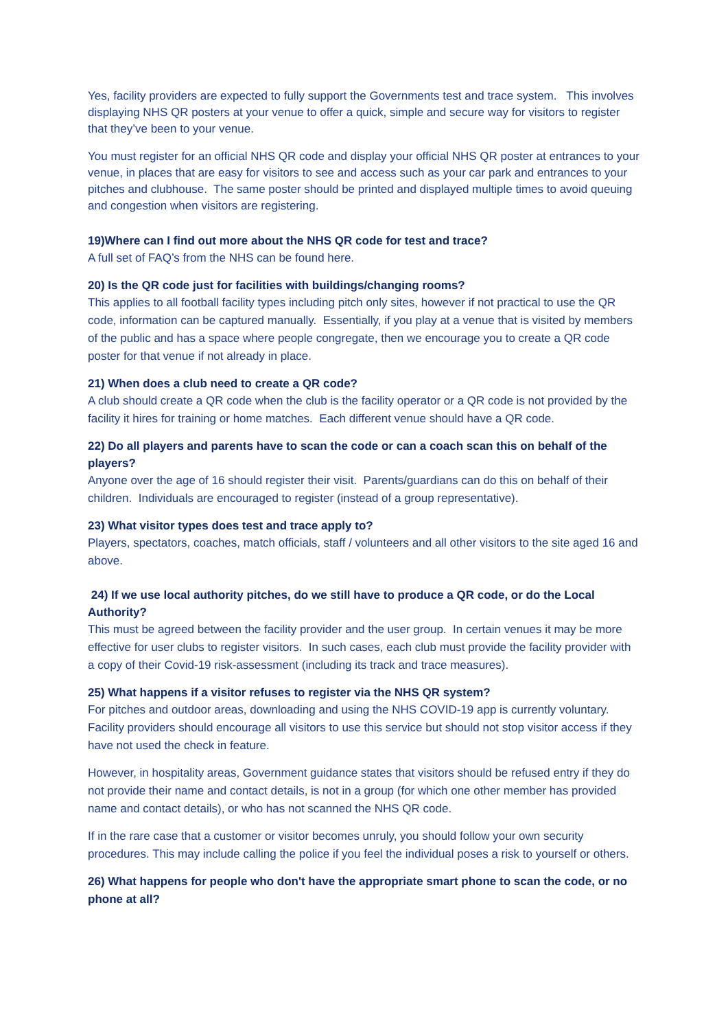Yes, facility providers are expected to fully support the Governments test and trace system. This involves displaying NHS QR posters at your venue to offer a quick, simple and secure way for visitors to register that they’ve been to your venue.
You must register for an official NHS QR code and display your official NHS QR poster at entrances to your venue, in places that are easy for visitors to see and access such as your car park and entrances to your pitches and clubhouse. The same poster should be printed and displayed multiple times to avoid queuing and congestion when visitors are registering.
19)Where can I find out more about the NHS QR code for test and trace?
A full set of FAQ’s from the NHS can be found here.
20) Is the QR code just for facilities with buildings/changing rooms?
This applies to all football facility types including pitch only sites, however if not practical to use the QR code, information can be captured manually. Essentially, if you play at a venue that is visited by members of the public and has a space where people congregate, then we encourage you to create a QR code poster for that venue if not already in place.
21) When does a club need to create a QR code?
A club should create a QR code when the club is the facility operator or a QR code is not provided by the facility it hires for training or home matches. Each different venue should have a QR code.
22) Do all players and parents have to scan the code or can a coach scan this on behalf of the players?
Anyone over the age of 16 should register their visit. Parents/guardians can do this on behalf of their children. Individuals are encouraged to register (instead of a group representative).
23) What visitor types does test and trace apply to?
Players, spectators, coaches, match officials, staff / volunteers and all other visitors to the site aged 16 and above.
24) If we use local authority pitches, do we still have to produce a QR code, or do the Local Authority?
This must be agreed between the facility provider and the user group. In certain venues it may be more effective for user clubs to register visitors. In such cases, each club must provide the facility provider with a copy of their Covid-19 risk-assessment (including its track and trace measures).
25) What happens if a visitor refuses to register via the NHS QR system?
For pitches and outdoor areas, downloading and using the NHS COVID-19 app is currently voluntary. Facility providers should encourage all visitors to use this service but should not stop visitor access if they have not used the check in feature.
However, in hospitality areas, Government guidance states that visitors should be refused entry if they do not provide their name and contact details, is not in a group (for which one other member has provided name and contact details), or who has not scanned the NHS QR code.
If in the rare case that a customer or visitor becomes unruly, you should follow your own security procedures. This may include calling the police if you feel the individual poses a risk to yourself or others.
26) What happens for people who don't have the appropriate smart phone to scan the code, or no phone at all?